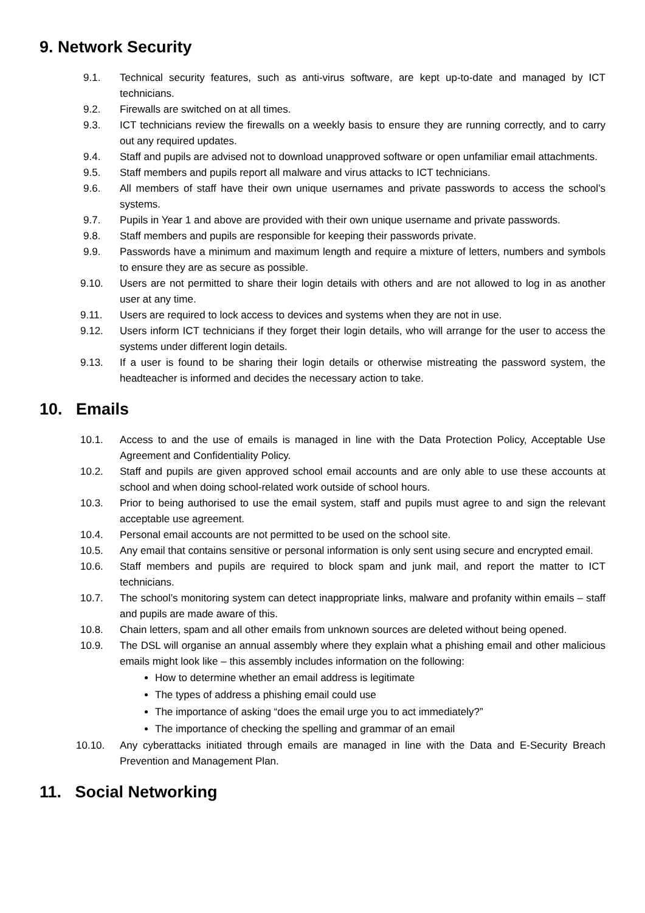9. Network Security
9.1. Technical security features, such as anti-virus software, are kept up-to-date and managed by ICT technicians.
9.2. Firewalls are switched on at all times.
9.3. ICT technicians review the firewalls on a weekly basis to ensure they are running correctly, and to carry out any required updates.
9.4. Staff and pupils are advised not to download unapproved software or open unfamiliar email attachments.
9.5. Staff members and pupils report all malware and virus attacks to ICT technicians.
9.6. All members of staff have their own unique usernames and private passwords to access the school’s systems.
9.7. Pupils in Year 1 and above are provided with their own unique username and private passwords.
9.8. Staff members and pupils are responsible for keeping their passwords private.
9.9. Passwords have a minimum and maximum length and require a mixture of letters, numbers and symbols to ensure they are as secure as possible.
9.10. Users are not permitted to share their login details with others and are not allowed to log in as another user at any time.
9.11. Users are required to lock access to devices and systems when they are not in use.
9.12. Users inform ICT technicians if they forget their login details, who will arrange for the user to access the systems under different login details.
9.13. If a user is found to be sharing their login details or otherwise mistreating the password system, the headteacher is informed and decides the necessary action to take.
10. Emails
10.1. Access to and the use of emails is managed in line with the Data Protection Policy, Acceptable Use Agreement and Confidentiality Policy.
10.2. Staff and pupils are given approved school email accounts and are only able to use these accounts at school and when doing school-related work outside of school hours.
10.3. Prior to being authorised to use the email system, staff and pupils must agree to and sign the relevant acceptable use agreement.
10.4. Personal email accounts are not permitted to be used on the school site.
10.5. Any email that contains sensitive or personal information is only sent using secure and encrypted email.
10.6. Staff members and pupils are required to block spam and junk mail, and report the matter to ICT technicians.
10.7. The school’s monitoring system can detect inappropriate links, malware and profanity within emails – staff and pupils are made aware of this.
10.8. Chain letters, spam and all other emails from unknown sources are deleted without being opened.
10.9. The DSL will organise an annual assembly where they explain what a phishing email and other malicious emails might look like – this assembly includes information on the following:
How to determine whether an email address is legitimate
The types of address a phishing email could use
The importance of asking “does the email urge you to act immediately?”
The importance of checking the spelling and grammar of an email
10.10. Any cyberattacks initiated through emails are managed in line with the Data and E-Security Breach Prevention and Management Plan.
11. Social Networking